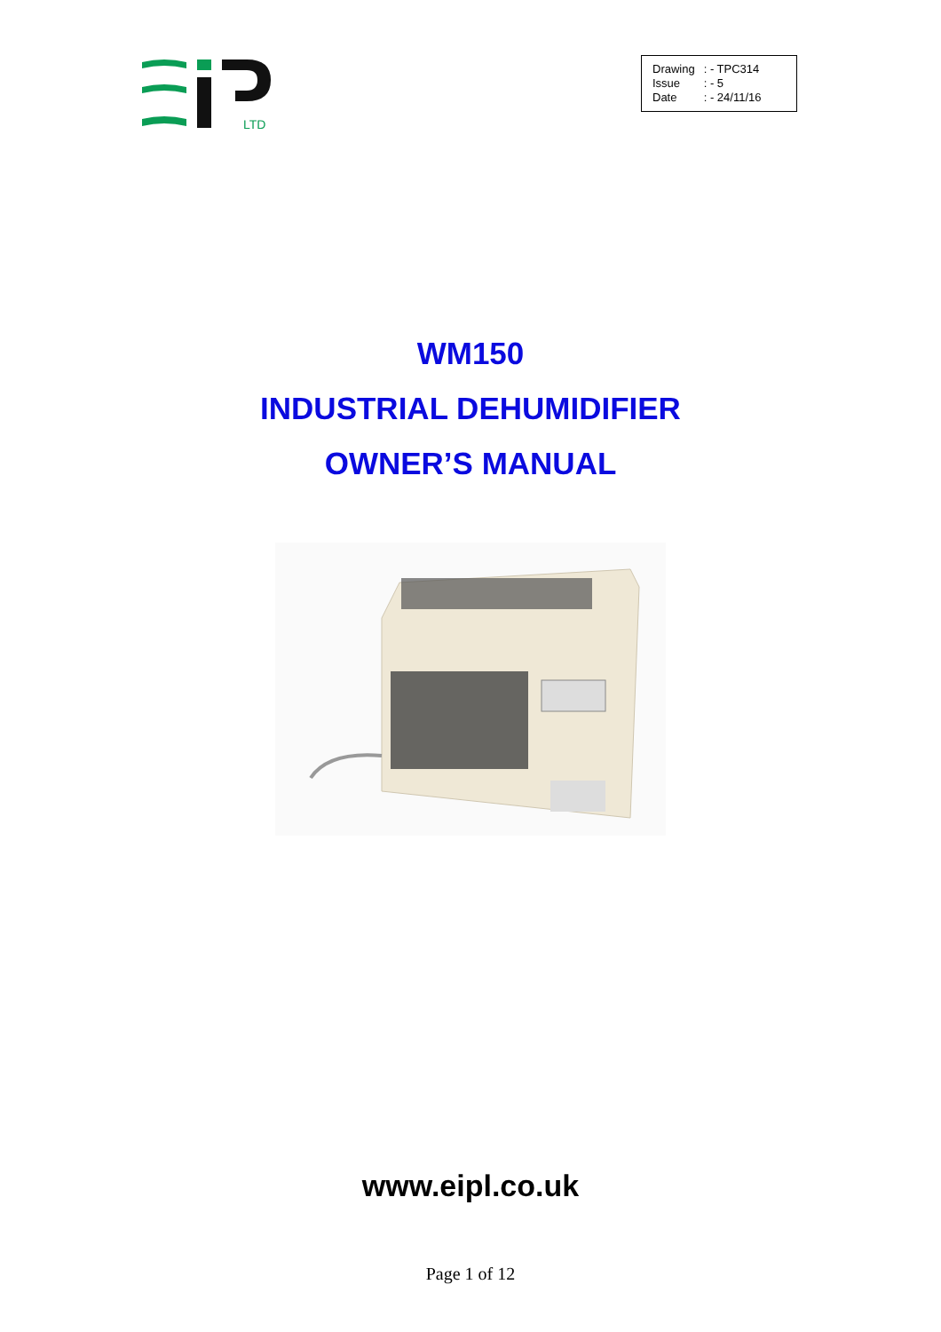LTD
| Drawing | : - TPC314 |
| Issue | : - 5 |
| Date | : - 24/11/16 |
WM150
INDUSTRIAL DEHUMIDIFIER
OWNER’S MANUAL
www.eipl.co.uk
Page 1 of 12